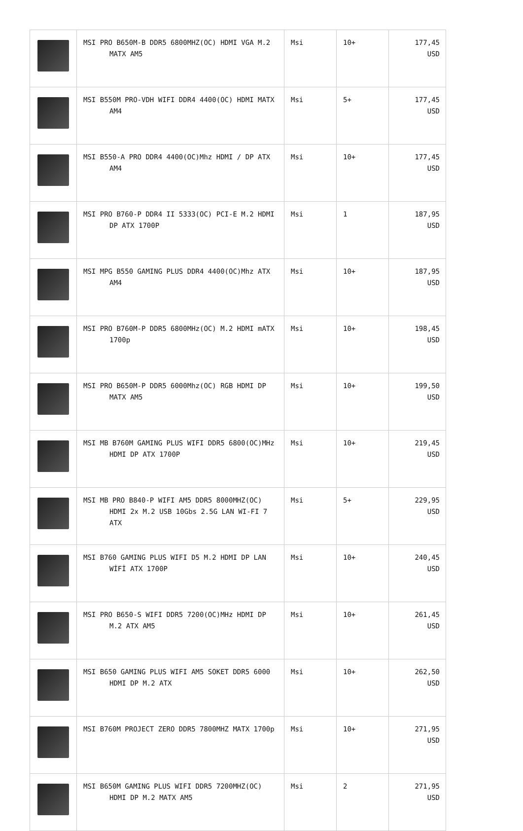| | MSI PRO B650M-B DDR5 6800MHZ(OC) HDMI VGA M.2 MATX AM5 | Msi | 10+ | 177,45 USD |
| | MSI B550M PRO-VDH WIFI DDR4 4400(OC) HDMI MATX AM4 | Msi | 5+ | 177,45 USD |
| | MSI B550-A PRO DDR4 4400(OC)Mhz HDMI / DP ATX AM4 | Msi | 10+ | 177,45 USD |
| | MSI PRO B760-P DDR4 II 5333(OC) PCI-E M.2 HDMI DP ATX 1700P | Msi | 1 | 187,95 USD |
| | MSI MPG B550 GAMING PLUS DDR4 4400(OC)Mhz ATX AM4 | Msi | 10+ | 187,95 USD |
| | MSI PRO B760M-P DDR5 6800MHz(OC) M.2 HDMI mATX 1700p | Msi | 10+ | 198,45 USD |
| | MSI PRO B650M-P DDR5 6000Mhz(OC) RGB HDMI DP MATX AM5 | Msi | 10+ | 199,50 USD |
| | MSI MB B760M GAMING PLUS WIFI DDR5 6800(OC)MHz HDMI DP ATX 1700P | Msi | 10+ | 219,45 USD |
| | MSI MB PRO B840-P WIFI AM5 DDR5 8000MHZ(OC) HDMI 2x M.2 USB 10Gbs 2.5G LAN WI-FI 7 ATX | Msi | 5+ | 229,95 USD |
| | MSI B760 GAMING PLUS WIFI D5 M.2 HDMI DP LAN WİFİ ATX 1700P | Msi | 10+ | 240,45 USD |
| | MSI PRO B650-S WIFI DDR5 7200(OC)MHz HDMI DP M.2 ATX AM5 | Msi | 10+ | 261,45 USD |
| | MSI B650 GAMING PLUS WIFI AM5 SOKET DDR5 6000 HDMI DP M.2 ATX | Msi | 10+ | 262,50 USD |
| | MSI B760M PROJECT ZERO DDR5 7800MHZ MATX 1700p | Msi | 10+ | 271,95 USD |
| | MSI B650M GAMING PLUS WIFI DDR5 7200MHZ(OC) HDMI DP M.2 MATX AM5 | Msi | 2 | 271,95 USD |